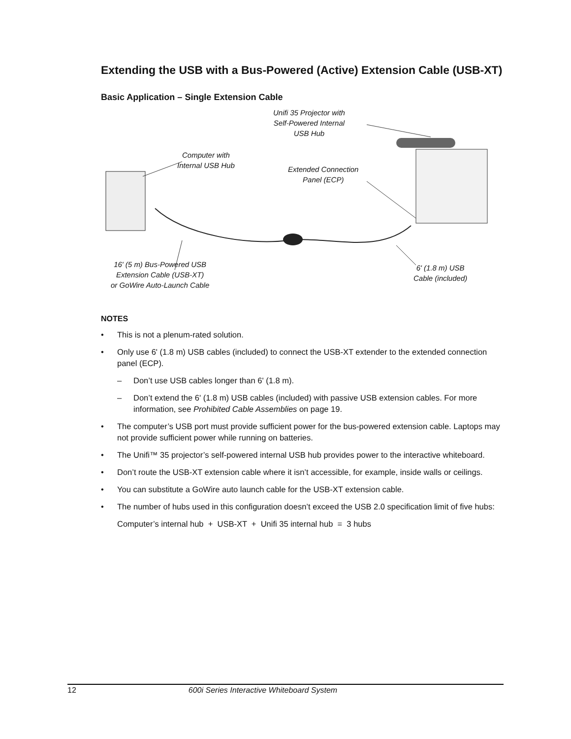Extending the USB with a Bus-Powered (Active) Extension Cable (USB-XT)
Basic Application – Single Extension Cable
Unifi 35 Projector with
Self-Powered Internal
USB Hub
Computer with
Internal USB Hub
Extended Connection
Panel (ECP)
16' (5 m) Bus-Powered USB
Extension Cable (USB-XT)
or GoWire Auto-Launch Cable
6' (1.8 m) USB
Cable (included)
NOTES
• This is not a plenum-rated solution.
• Only use 6' (1.8 m) USB cables (included) to connect the USB-XT extender to the extended connection panel (ECP).
– Don’t use USB cables longer than 6' (1.8 m).
– Don’t extend the 6' (1.8 m) USB cables (included) with passive USB extension cables. For more information, see Prohibited Cable Assemblies on page 19.
• The computer’s USB port must provide sufficient power for the bus-powered extension cable. Laptops may not provide sufficient power while running on batteries.
• The Unifi™ 35 projector’s self-powered internal USB hub provides power to the interactive whiteboard.
• Don’t route the USB-XT extension cable where it isn’t accessible, for example, inside walls or ceilings.
• You can substitute a GoWire auto launch cable for the USB-XT extension cable.
• The number of hubs used in this configuration doesn’t exceed the USB 2.0 specification limit of five hubs:
Computer’s internal hub + USB-XT + Unifi 35 internal hub = 3 hubs
12 600i Series Interactive Whiteboard System